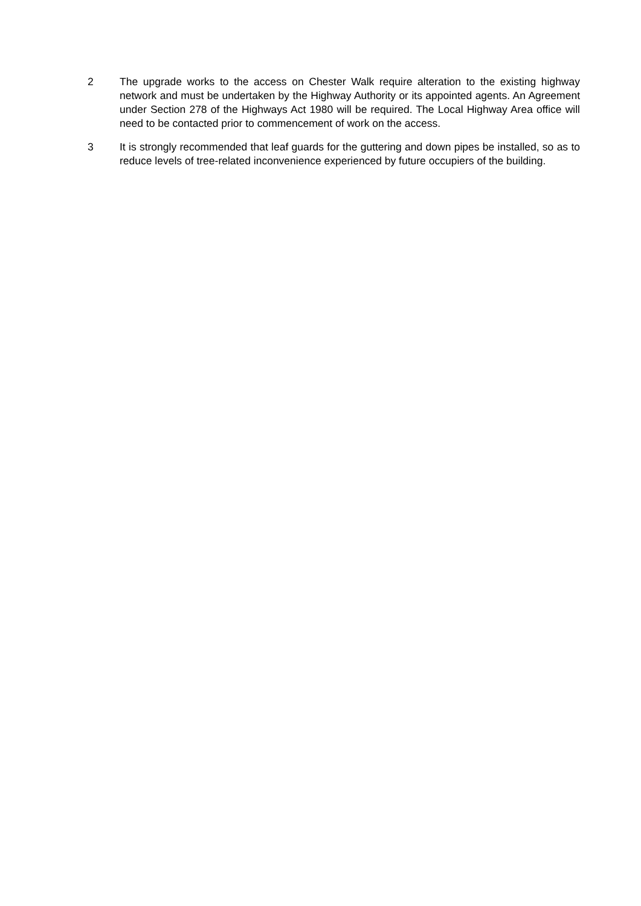2 The upgrade works to the access on Chester Walk require alteration to the existing highway network and must be undertaken by the Highway Authority or its appointed agents. An Agreement under Section 278 of the Highways Act 1980 will be required. The Local Highway Area office will need to be contacted prior to commencement of work on the access.
3 It is strongly recommended that leaf guards for the guttering and down pipes be installed, so as to reduce levels of tree-related inconvenience experienced by future occupiers of the building.